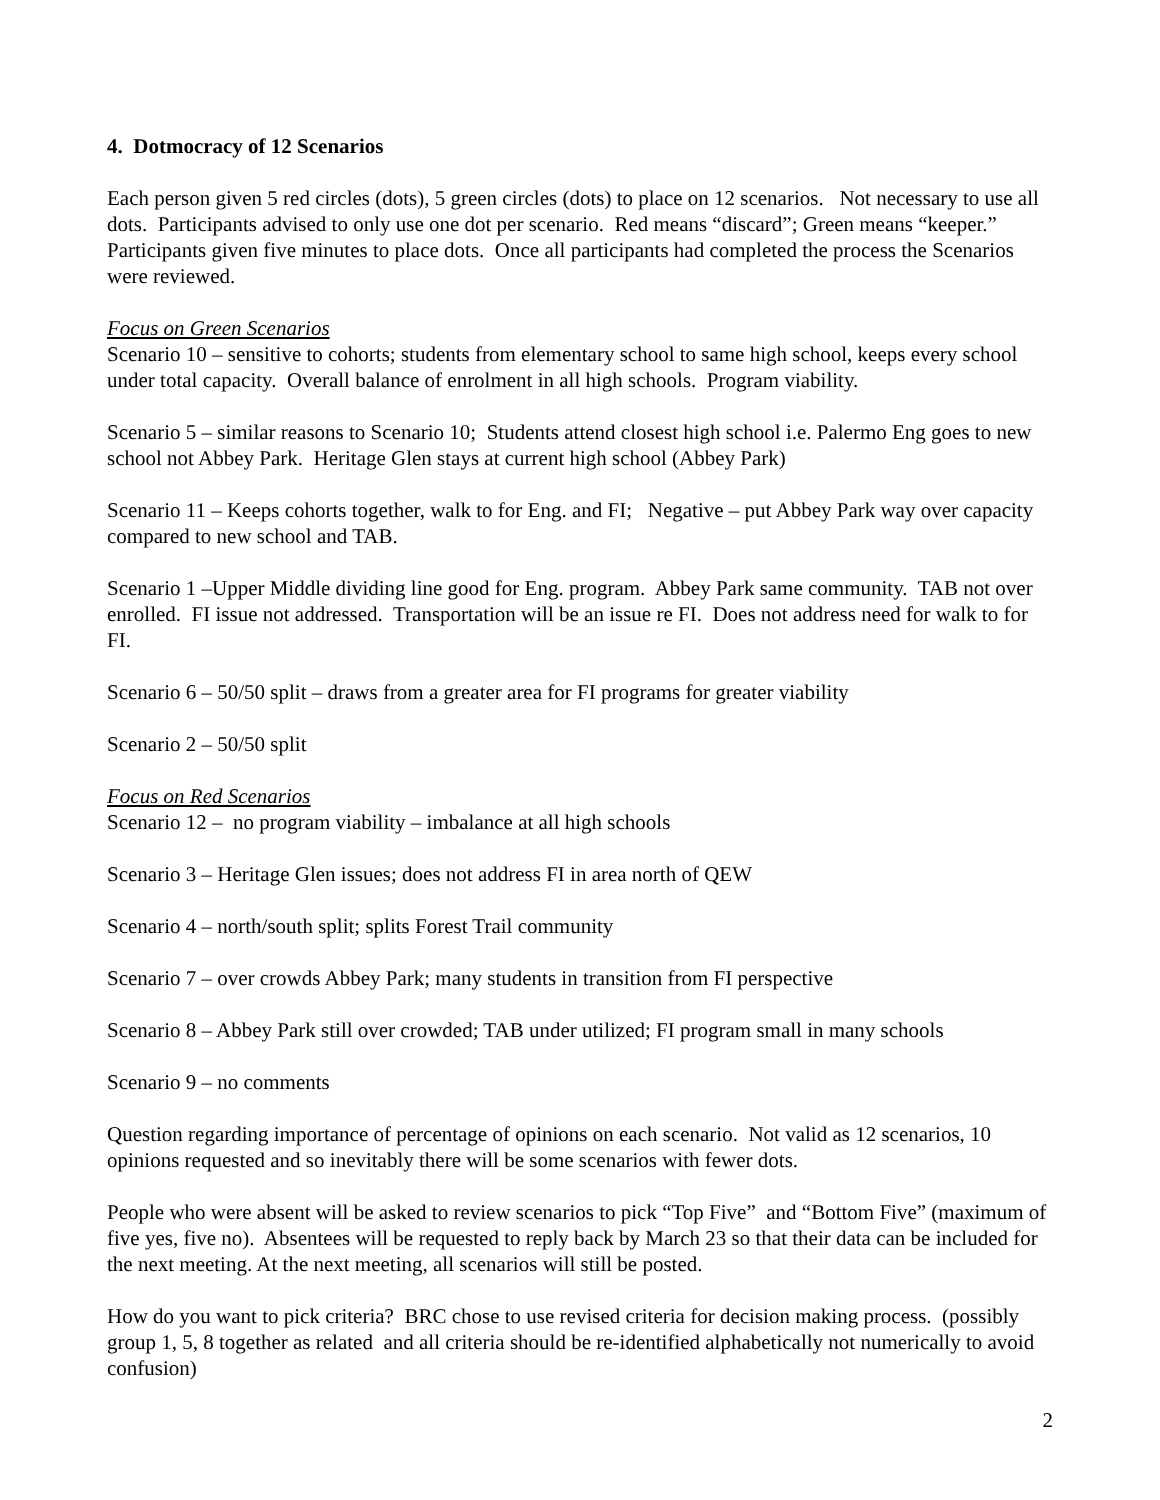4. Dotmocracy of 12 Scenarios
Each person given 5 red circles (dots), 5 green circles (dots) to place on 12 scenarios. Not necessary to use all dots. Participants advised to only use one dot per scenario. Red means “discard”; Green means “keeper.” Participants given five minutes to place dots. Once all participants had completed the process the Scenarios were reviewed.
Focus on Green Scenarios
Scenario 10 – sensitive to cohorts; students from elementary school to same high school, keeps every school under total capacity. Overall balance of enrolment in all high schools. Program viability.
Scenario 5 – similar reasons to Scenario 10; Students attend closest high school i.e. Palermo Eng goes to new school not Abbey Park. Heritage Glen stays at current high school (Abbey Park)
Scenario 11 – Keeps cohorts together, walk to for Eng. and FI; Negative – put Abbey Park way over capacity compared to new school and TAB.
Scenario 1 –Upper Middle dividing line good for Eng. program. Abbey Park same community. TAB not over enrolled. FI issue not addressed. Transportation will be an issue re FI. Does not address need for walk to for FI.
Scenario 6 – 50/50 split – draws from a greater area for FI programs for greater viability
Scenario 2 – 50/50 split
Focus on Red Scenarios
Scenario 12 – no program viability – imbalance at all high schools
Scenario 3 – Heritage Glen issues; does not address FI in area north of QEW
Scenario 4 – north/south split; splits Forest Trail community
Scenario 7 – over crowds Abbey Park; many students in transition from FI perspective
Scenario 8 – Abbey Park still over crowded; TAB under utilized; FI program small in many schools
Scenario 9 – no comments
Question regarding importance of percentage of opinions on each scenario. Not valid as 12 scenarios, 10 opinions requested and so inevitably there will be some scenarios with fewer dots.
People who were absent will be asked to review scenarios to pick “Top Five” and “Bottom Five” (maximum of five yes, five no). Absentees will be requested to reply back by March 23 so that their data can be included for the next meeting. At the next meeting, all scenarios will still be posted.
How do you want to pick criteria? BRC chose to use revised criteria for decision making process. (possibly group 1, 5, 8 together as related and all criteria should be re-identified alphabetically not numerically to avoid confusion)
2